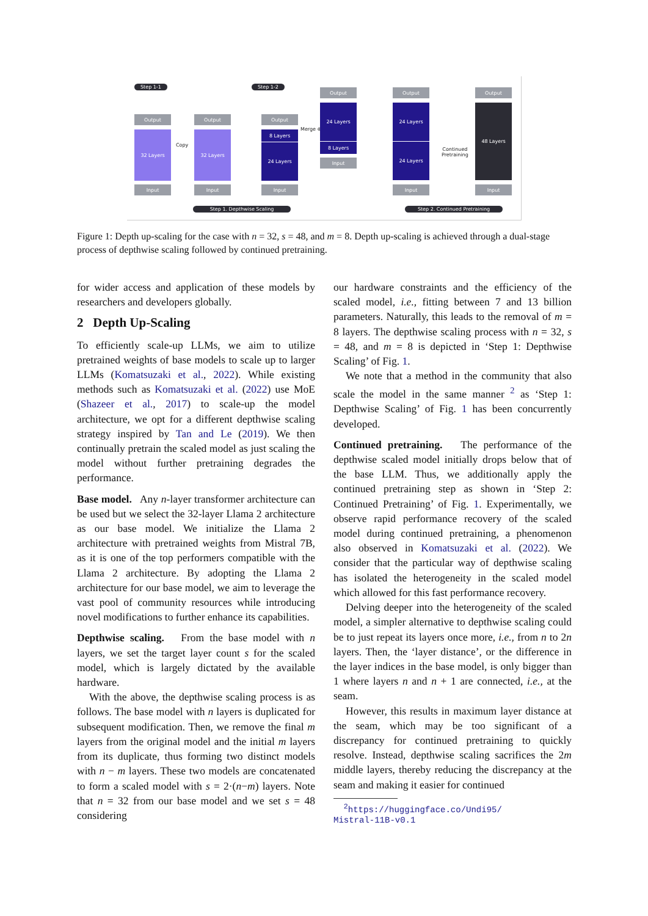Step 1-1 Step 1-2
Output
32 Layers
Input
Copy
Output
32 Layers
Input
Output
8 Layers
24 Layers
Input
Merge ⊕
Output
24 Layers
8 Layers
Input
Output
24 Layers
24 Layers
Input
Continued
Pretraining
Output
48 Layers
Input
Step 1. Depthwise Scaling Step 2. Continued Pretraining
Figure 1: Depth up-scaling for the case with n = 32, s = 48, and m = 8. Depth up-scaling is achieved through a dual-stage process of depthwise scaling followed by continued pretraining.
for wider access and application of these models by researchers and developers globally.
2 Depth Up-Scaling
To efficiently scale-up LLMs, we aim to utilize pretrained weights of base models to scale up to larger LLMs (Komatsuzaki et al., 2022). While existing methods such as Komatsuzaki et al. (2022) use MoE (Shazeer et al., 2017) to scale-up the model architecture, we opt for a different depthwise scaling strategy inspired by Tan and Le (2019). We then continually pretrain the scaled model as just scaling the model without further pretraining degrades the performance.
Base model. Any n-layer transformer architecture can be used but we select the 32-layer Llama 2 architecture as our base model. We initialize the Llama 2 architecture with pretrained weights from Mistral 7B, as it is one of the top performers compatible with the Llama 2 architecture. By adopting the Llama 2 architecture for our base model, we aim to leverage the vast pool of community resources while introducing novel modifications to further enhance its capabilities.
Depthwise scaling. From the base model with n layers, we set the target layer count s for the scaled model, which is largely dictated by the available hardware.
With the above, the depthwise scaling process is as follows. The base model with n layers is duplicated for subsequent modification. Then, we remove the final m layers from the original model and the initial m layers from its duplicate, thus forming two distinct models with n − m layers. These two models are concatenated to form a scaled model with s = 2·(n−m) layers. Note that n = 32 from our base model and we set s = 48 considering
our hardware constraints and the efficiency of the scaled model, i.e., fitting between 7 and 13 billion parameters. Naturally, this leads to the removal of m = 8 layers. The depthwise scaling process with n = 32, s = 48, and m = 8 is depicted in ‘Step 1: Depthwise Scaling’ of Fig. 1.
We note that a method in the community that also scale the model in the same manner <sup>2</sup> as ‘Step 1: Depthwise Scaling’ of Fig. 1 has been concurrently developed.
Continued pretraining. The performance of the depthwise scaled model initially drops below that of the base LLM. Thus, we additionally apply the continued pretraining step as shown in ‘Step 2: Continued Pretraining’ of Fig. 1. Experimentally, we observe rapid performance recovery of the scaled model during continued pretraining, a phenomenon also observed in Komatsuzaki et al. (2022). We consider that the particular way of depthwise scaling has isolated the heterogeneity in the scaled model which allowed for this fast performance recovery.
Delving deeper into the heterogeneity of the scaled model, a simpler alternative to depthwise scaling could be to just repeat its layers once more, i.e., from n to 2n layers. Then, the ‘layer distance’, or the difference in the layer indices in the base model, is only bigger than 1 where layers n and n + 1 are connected, i.e., at the seam.
However, this results in maximum layer distance at the seam, which may be too significant of a discrepancy for continued pretraining to quickly resolve. Instead, depthwise scaling sacrifices the 2m middle layers, thereby reducing the discrepancy at the seam and making it easier for continued
<sup>2</sup> https://huggingface.co/Undi95/
Mistral-11B-v0.1